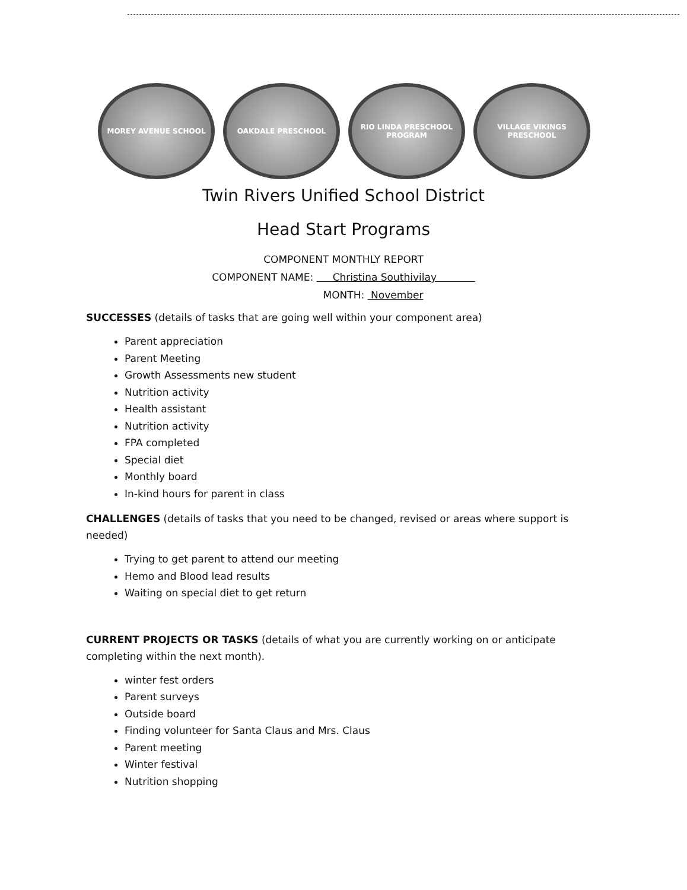MOREY AVENUE SCHOOL OAKDALE PRESCHOOL RIO LINDA PRESCHOOL PROGRAM
VILLAGE VIKINGS PRESCHOOL
Twin Rivers Unified School District
Head Start Programs
COMPONENT MONTHLY REPORT
COMPONENT NAME: Christina Southivilay
MONTH: November
SUCCESSES (details of tasks that are going well within your component area)
Parent appreciation
Parent Meeting
Growth Assessments new student
Nutrition activity
Health assistant
Nutrition activity
FPA completed
Special diet
Monthly board
In-kind hours for parent in class
CHALLENGES (details of tasks that you need to be changed, revised or areas where support is needed)
Trying to get parent to attend our meeting
Hemo and Blood lead results
Waiting on special diet to get return
CURRENT PROJECTS OR TASKS (details of what you are currently working on or anticipate completing within the next month).
winter fest orders
Parent surveys
Outside board
Finding volunteer for Santa Claus and Mrs. Claus
Parent meeting
Winter festival
Nutrition shopping